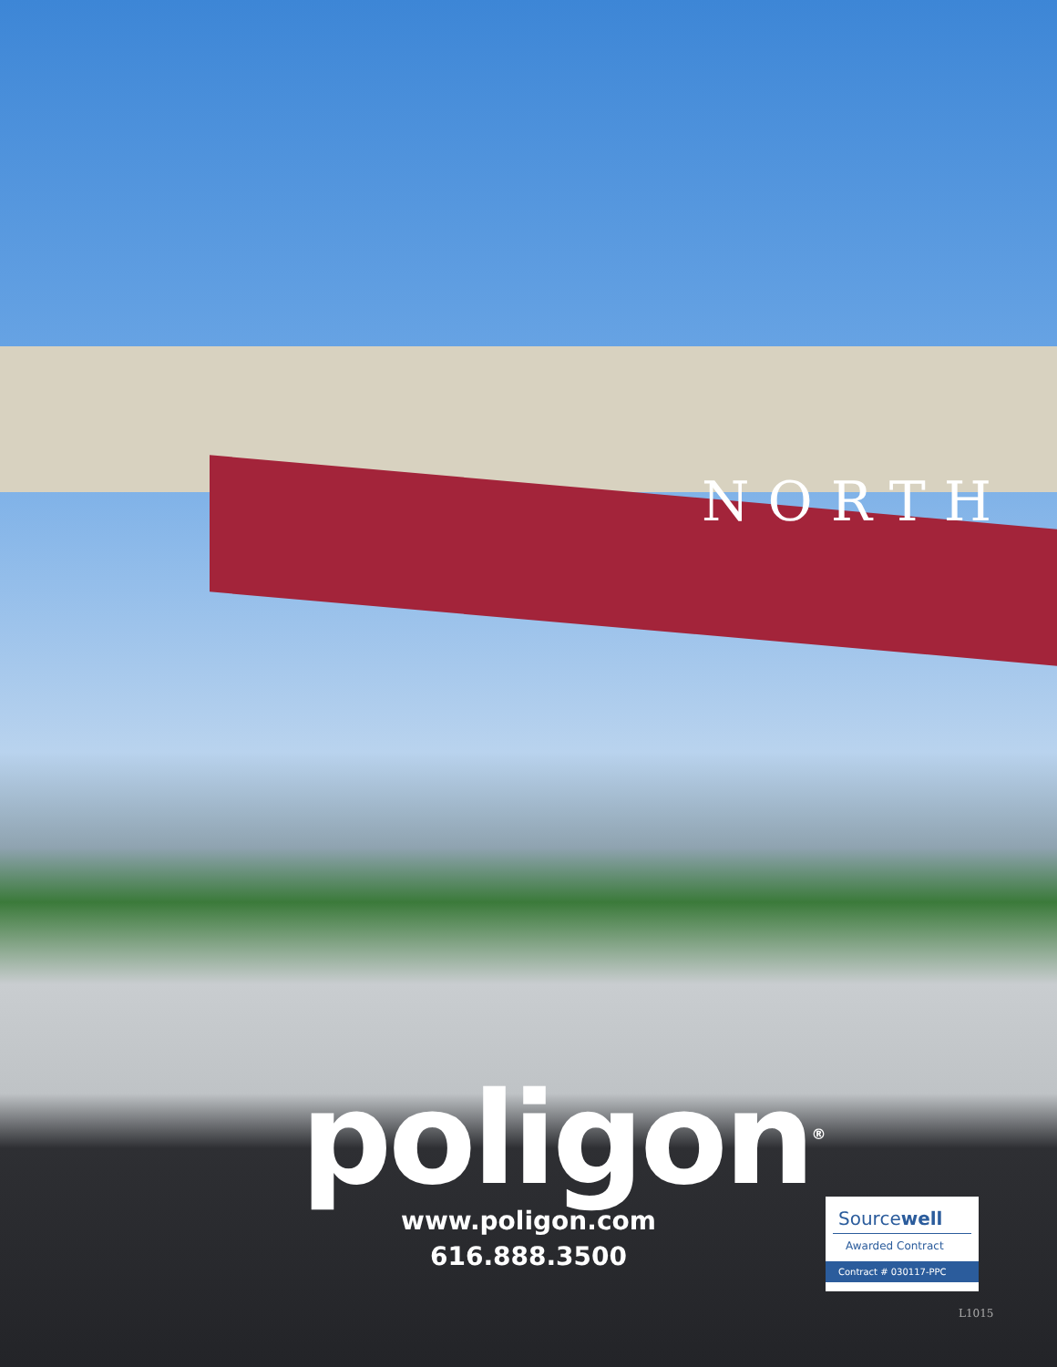NORTH
poligon<sup>®</sup>
www.poligon.com
616.888.3500
Sourcewell
Awarded Contract
Contract # 030117-PPC
L1015